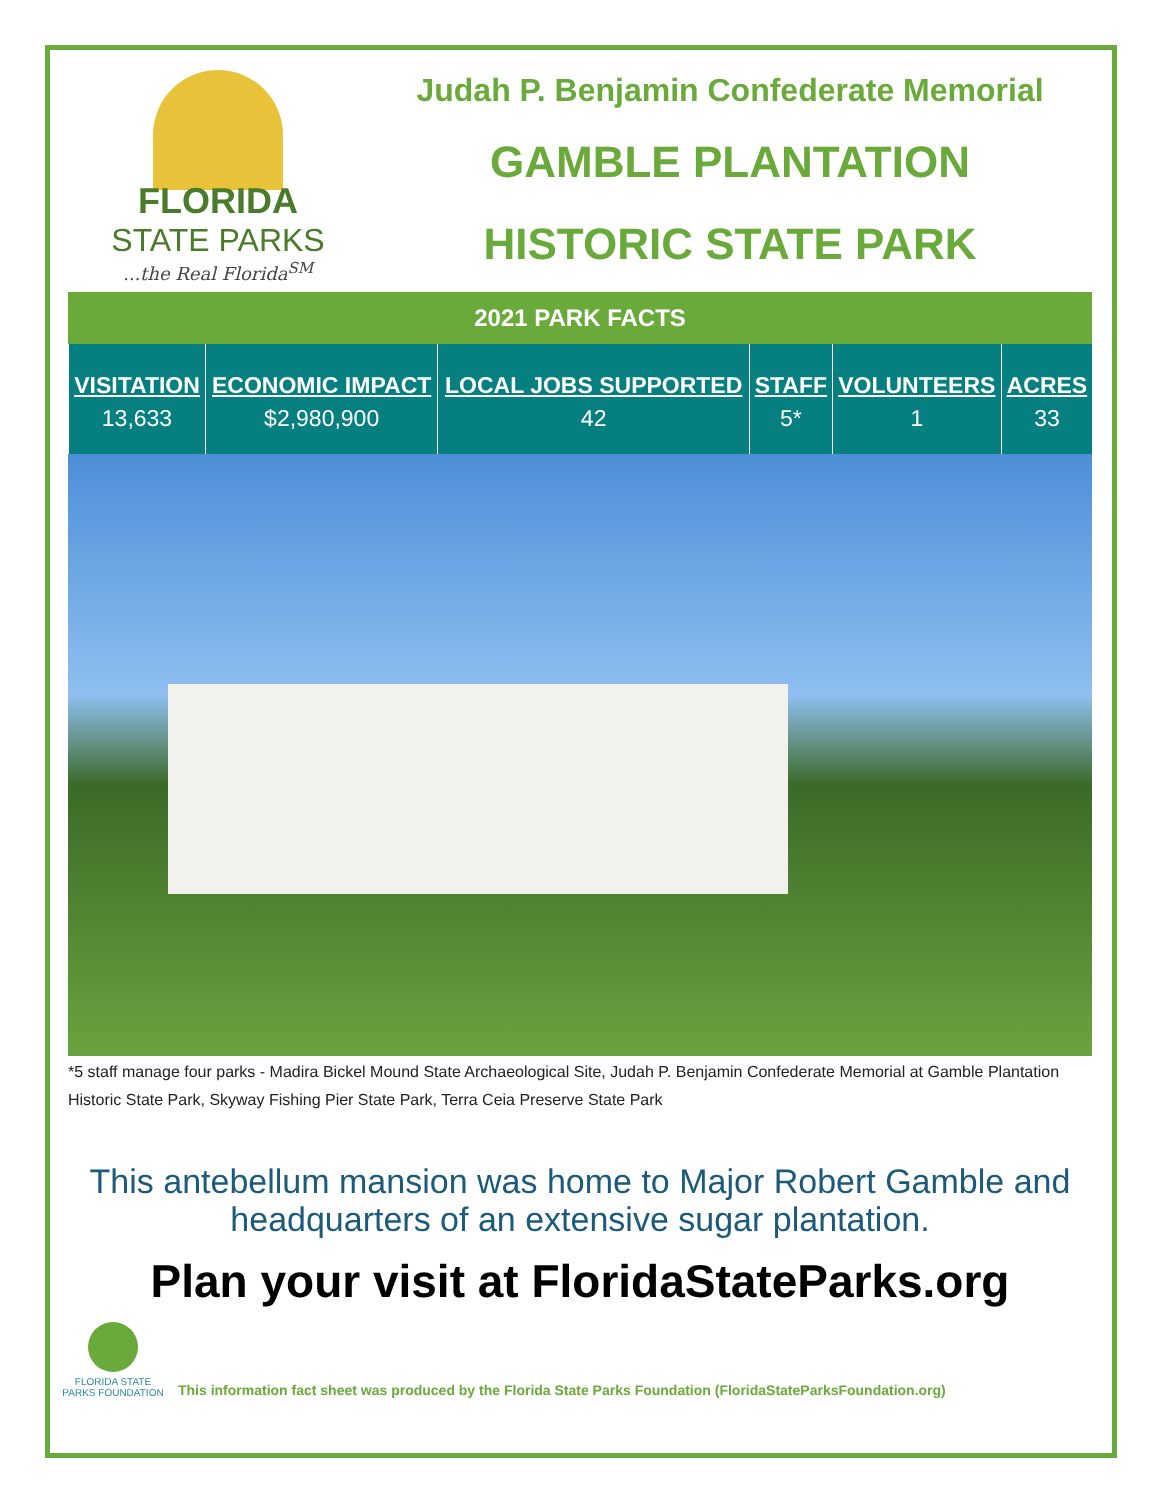FLORIDA
STATE PARKS
...the Real Florida<sup>SM</sup>
Judah P. Benjamin Confederate Memorial
GAMBLE PLANTATION
HISTORIC STATE PARK
2021 PARK FACTS
| VISITATION | ECONOMIC IMPACT | LOCAL JOBS SUPPORTED | STAFF | VOLUNTEERS | ACRES |
| --- | --- | --- | --- | --- | --- |
| 13,633 | $2,980,900 | 42 | 5* | 1 | 33 |
*5 staff manage four parks - Madira Bickel Mound State Archaeological Site, Judah P. Benjamin Confederate Memorial at Gamble Plantation Historic State Park, Skyway Fishing Pier State Park, Terra Ceia Preserve State Park
This antebellum mansion was home to Major Robert Gamble and
headquarters of an extensive sugar plantation.
Plan your visit at FloridaStateParks.org
FLORIDA STATE PARKS FOUNDATION
This information fact sheet was produced by the Florida State Parks Foundation (FloridaStateParksFoundation.org)